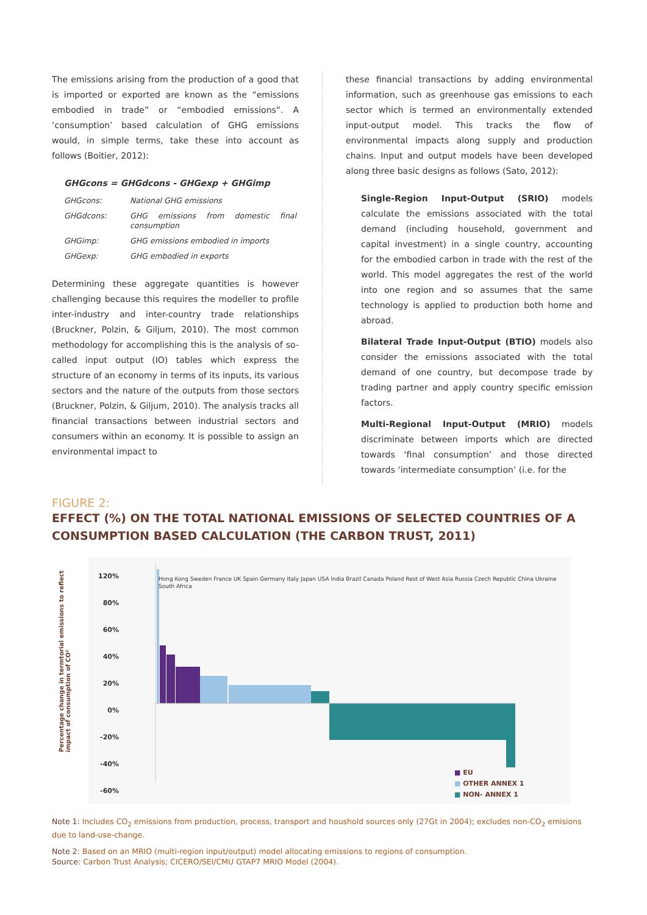The emissions arising from the production of a good that is imported or exported are known as the “emissions embodied in trade” or “embodied emissions”. A ‘consumption’ based calculation of GHG emissions would, in simple terms, take these into account as follows (Boitier, 2012):
GHGcons = GHGdcons - GHGexp + GHGimp
| GHGcons: | National GHG emissions |
| GHGdcons: | GHG emissions from domestic final consumption |
| GHGimp: | GHG emissions embodied in imports |
| GHGexp: | GHG embodied in exports |
Determining these aggregate quantities is however challenging because this requires the modeller to profile inter-industry and inter-country trade relationships (Bruckner, Polzin, & Giljum, 2010). The most common methodology for accomplishing this is the analysis of so-called input output (IO) tables which express the structure of an economy in terms of its inputs, its various sectors and the nature of the outputs from those sectors (Bruckner, Polzin, & Giljum, 2010). The analysis tracks all financial transactions between industrial sectors and consumers within an economy. It is possible to assign an environmental impact to
these financial transactions by adding environmental information, such as greenhouse gas emissions to each sector which is termed an environmentally extended input-output model. This tracks the flow of environmental impacts along supply and production chains. Input and output models have been developed along three basic designs as follows (Sato, 2012):
Single-Region Input-Output (SRIO) models calculate the emissions associated with the total demand (including household, government and capital investment) in a single country, accounting for the embodied carbon in trade with the rest of the world. This model aggregates the rest of the world into one region and so assumes that the same technology is applied to production both home and abroad.
Bilateral Trade Input-Output (BTIO) models also consider the emissions associated with the total demand of one country, but decompose trade by trading partner and apply country specific emission factors.
Multi-Regional Input-Output (MRIO) models discriminate between imports which are directed towards ‘final consumption’ and those directed towards ‘intermediate consumption’ (i.e. for the
FIGURE 2:
EFFECT (%) ON THE TOTAL NATIONAL EMISSIONS OF SELECTED COUNTRIES OF A CONSUMPTION BASED CALCULATION (THE CARBON TRUST, 2011)
120%
80%
60%
40%
20%
0%
-20%
-40%
-60%
Hong Kong Sweden France UK Spain Germany Italy Japan USA India Brazil Canada Poland Rest of West Asia Russia Czech Republic China Ukraine South Africa
Percentage change in termtorial emissions to reflect impact of consumption of CO²
■ EU
■ OTHER ANNEX 1
■ NON- ANNEX 1
Note 1: Includes CO<sub>2</sub> emissions from production, process, transport and houshold sources only (27Gt in 2004); excludes non-CO<sub>2</sub> emisions due to land-use-change.
Note 2: Based on an MRIO (multi-region input/output) model allocating emissions to regions of consumption.
Source: Carbon Trust Analysis; CICERO/SEI/CMU GTAP7 MRIO Model (2004).